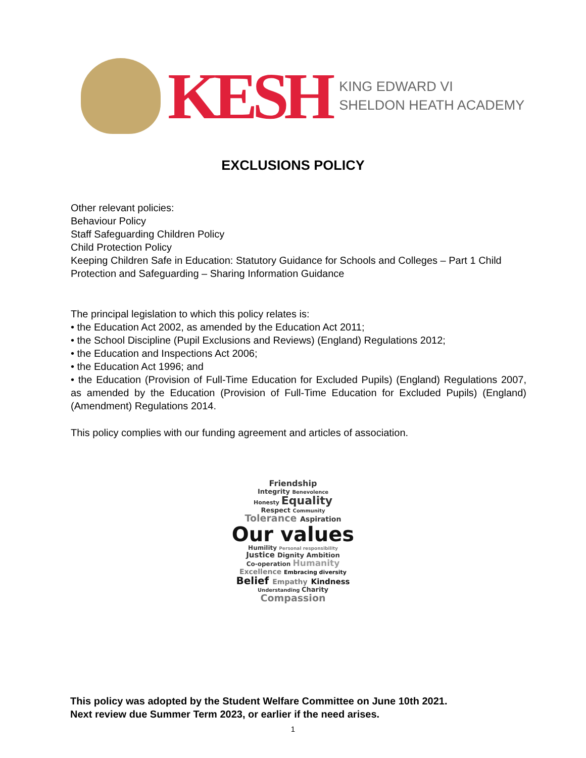KESH
KING EDWARD VI
SHELDON HEATH ACADEMY
EXCLUSIONS POLICY
Other relevant policies:
Behaviour Policy
Staff Safeguarding Children Policy
Child Protection Policy
Keeping Children Safe in Education: Statutory Guidance for Schools and Colleges – Part 1 Child Protection and Safeguarding – Sharing Information Guidance
The principal legislation to which this policy relates is:
• the Education Act 2002, as amended by the Education Act 2011;
• the School Discipline (Pupil Exclusions and Reviews) (England) Regulations 2012;
• the Education and Inspections Act 2006;
• the Education Act 1996; and
• the Education (Provision of Full-Time Education for Excluded Pupils) (England) Regulations 2007, as amended by the Education (Provision of Full-Time Education for Excluded Pupils) (England) (Amendment) Regulations 2014.
This policy complies with our funding agreement and articles of association.
Friendship
Integrity Benevolence
Honesty Equality
Respect Community
Tolerance Aspiration
Our values
Humility Personal responsibility
Justice Dignity Ambition
Co-operation Humanity
Excellence Embracing diversity
Belief Empathy Kindness
Understanding Charity
Compassion
This policy was adopted by the Student Welfare Committee on June 10th 2021.
Next review due Summer Term 2023, or earlier if the need arises.
1